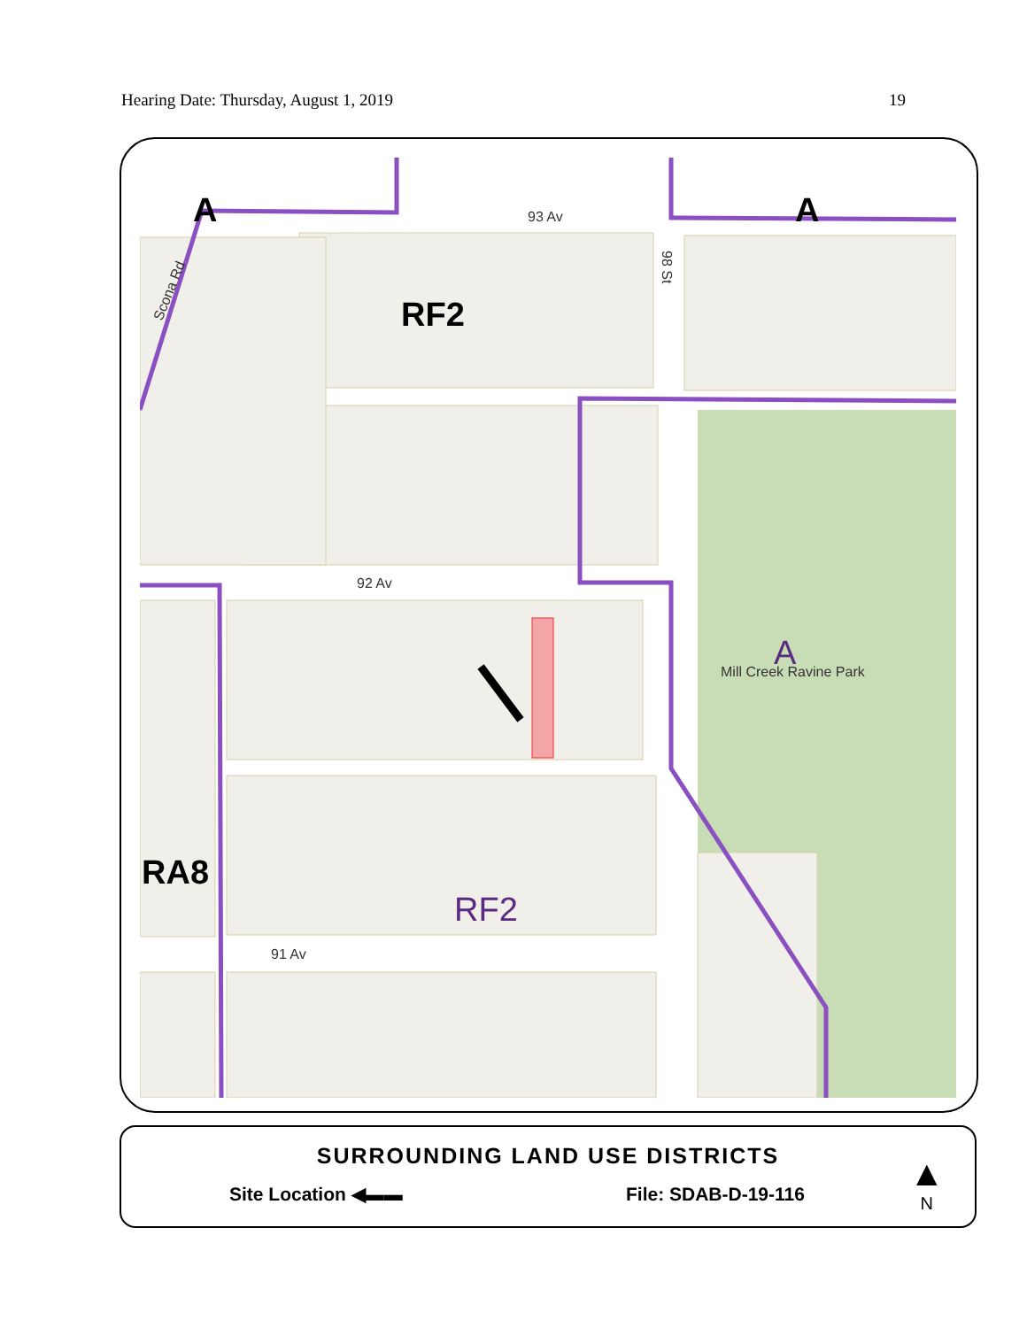Hearing Date: Thursday, August 1, 2019 19
93 Av
92 Av
91 Av
Scona Rd
98 St
Mill Creek Ravine Park
RF2
RA8
A
A
RF2
A
SURROUNDING LAND USE DISTRICTS
Site Location ◀▬▬ File: SDAB-D-19-116
▲
N